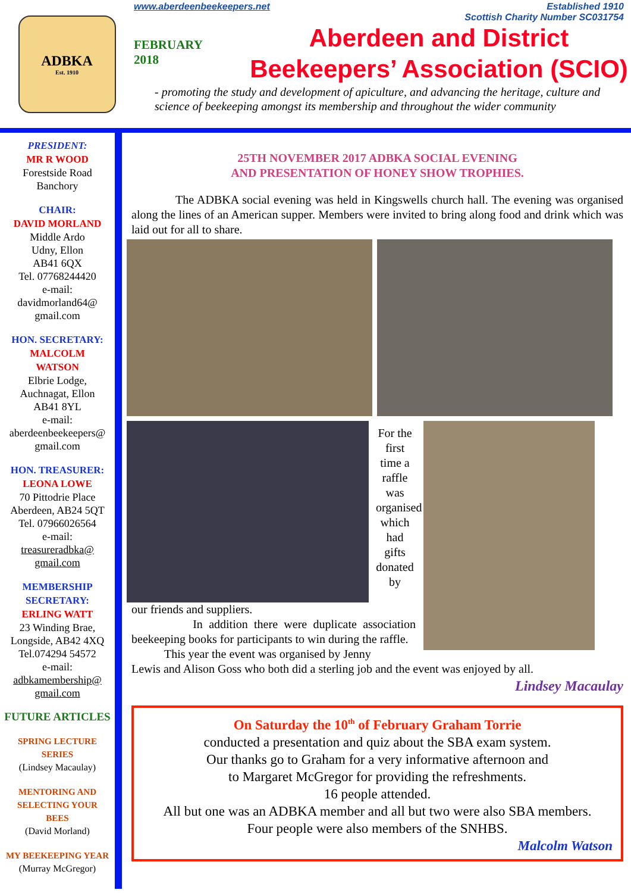ADBKA
Est. 1910
www.aberdeenbeekeepers.net Established 1910
Scottish Charity Number SC031754
FEBRUARY
2018
Aberdeen and District
Beekeepers’ Association (SCIO)
- promoting the study and development of apiculture, and advancing the heritage, culture and science of beekeeping amongst its membership and throughout the wider community
PRESIDENT:
MR R WOOD
Forestside Road
Banchory
CHAIR:
DAVID MORLAND
Middle Ardo
Udny, Ellon
AB41 6QX
Tel. 07768244420
e-mail:
davidmorland64@
gmail.com
HON. SECRETARY:
MALCOLM
WATSON
Elbrie Lodge,
Auchnagat, Ellon
AB41 8YL
e-mail:
aberdeenbeekeepers@
gmail.com
HON. TREASURER:
LEONA LOWE
70 Pittodrie Place
Aberdeen, AB24 5QT
Tel. 07966026564
e-mail:
treasureradbka@
gmail.com
MEMBERSHIP
SECRETARY:
ERLING WATT
23 Winding Brae,
Longside, AB42 4XQ
Tel.074294 54572
e-mail:
adbkamembership@
gmail.com
FUTURE ARTICLES
SPRING LECTURE
SERIES
(Lindsey Macaulay)
MENTORING AND
SELECTING YOUR
BEES
(David Morland)
MY BEEKEEPING YEAR
(Murray McGregor)
25TH NOVEMBER 2017 ADBKA SOCIAL EVENING
AND PRESENTATION OF HONEY SHOW TROPHIES.
The ADBKA social evening was held in Kingswells church hall. The evening was organised along the lines of an American supper. Members were invited to bring along food and drink which was laid out for all to share.
For the first time a raffle was organised which had gifts donated by
our friends and suppliers.
In addition there were duplicate association beekeeping books for participants to win during the raffle.
This year the event was organised by Jenny
Lewis and Alison Goss who both did a sterling job and the event was enjoyed by all.
Lindsey Macaulay
On Saturday the 10<sup>th</sup> of February Graham Torrie
conducted a presentation and quiz about the SBA exam system.
Our thanks go to Graham for a very informative afternoon and
to Margaret McGregor for providing the refreshments.
16 people attended.
All but one was an ADBKA member and all but two were also SBA members.
Four people were also members of the SNHBS.
Malcolm Watson